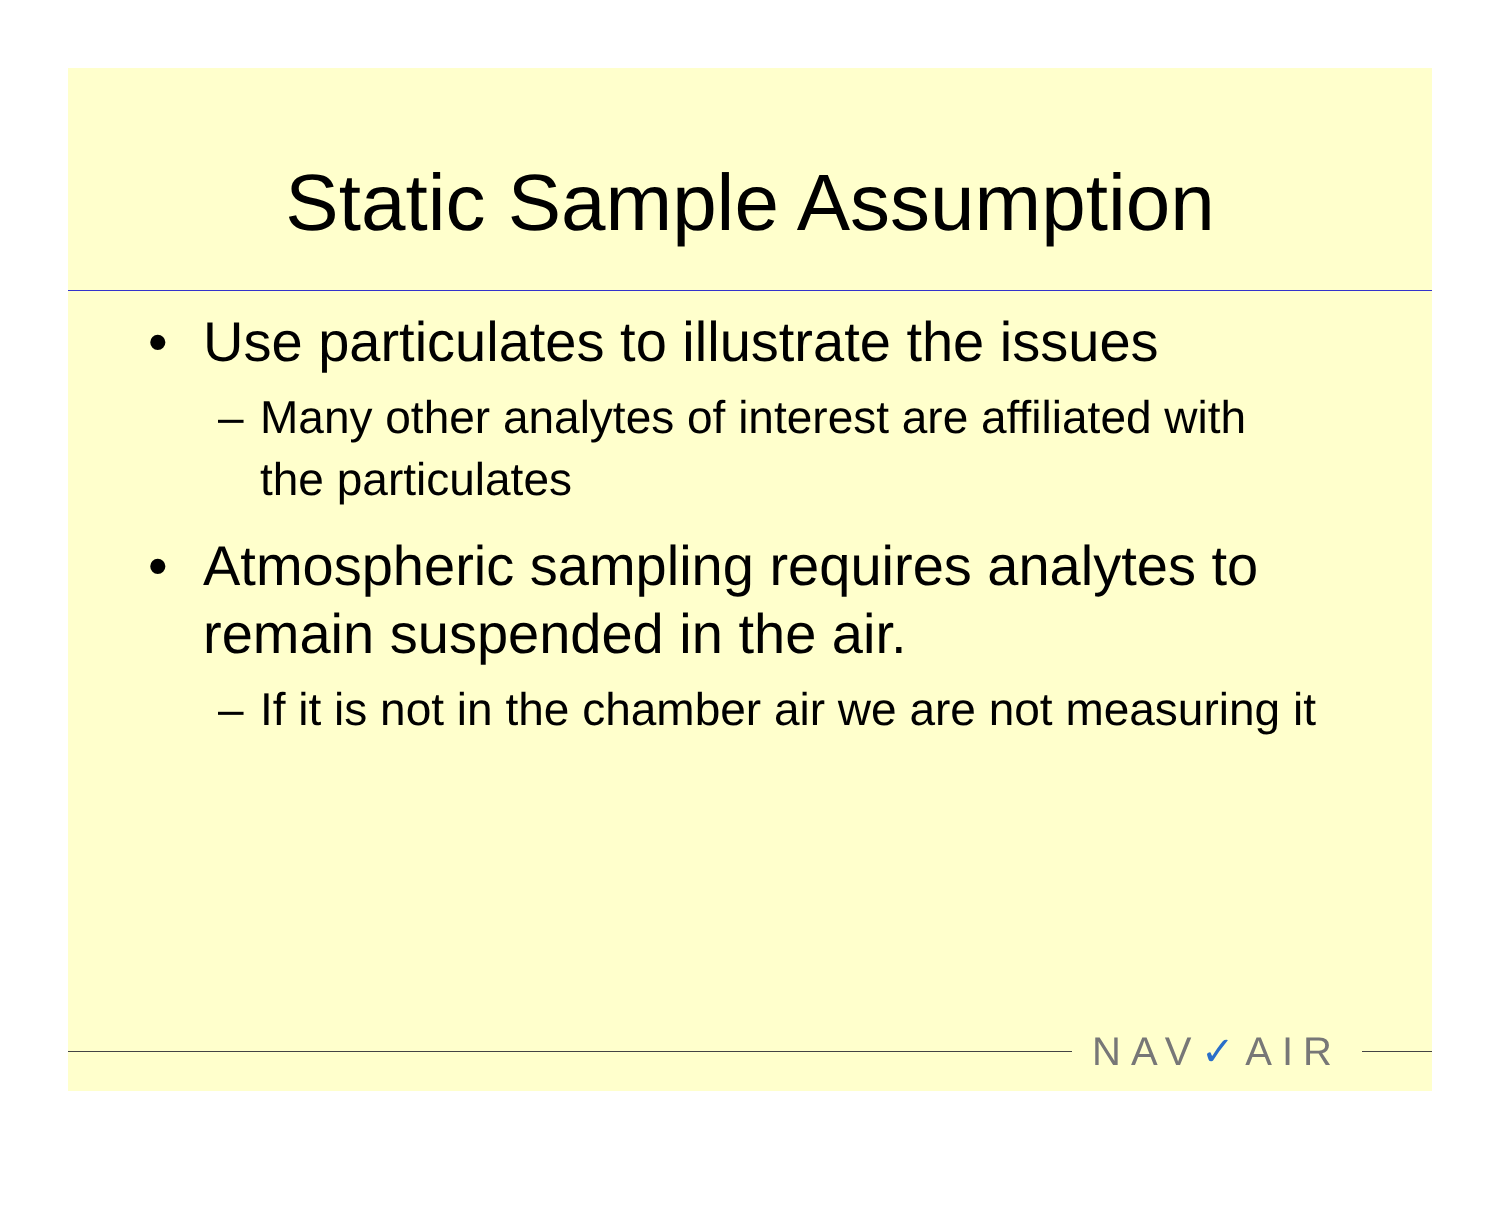Static Sample Assumption
• Use particulates to illustrate the issues
– Many other analytes of interest are affiliated with the particulates
• Atmospheric sampling requires analytes to remain suspended in the air.
– If it is not in the chamber air we are not measuring it
NAV✓AIR